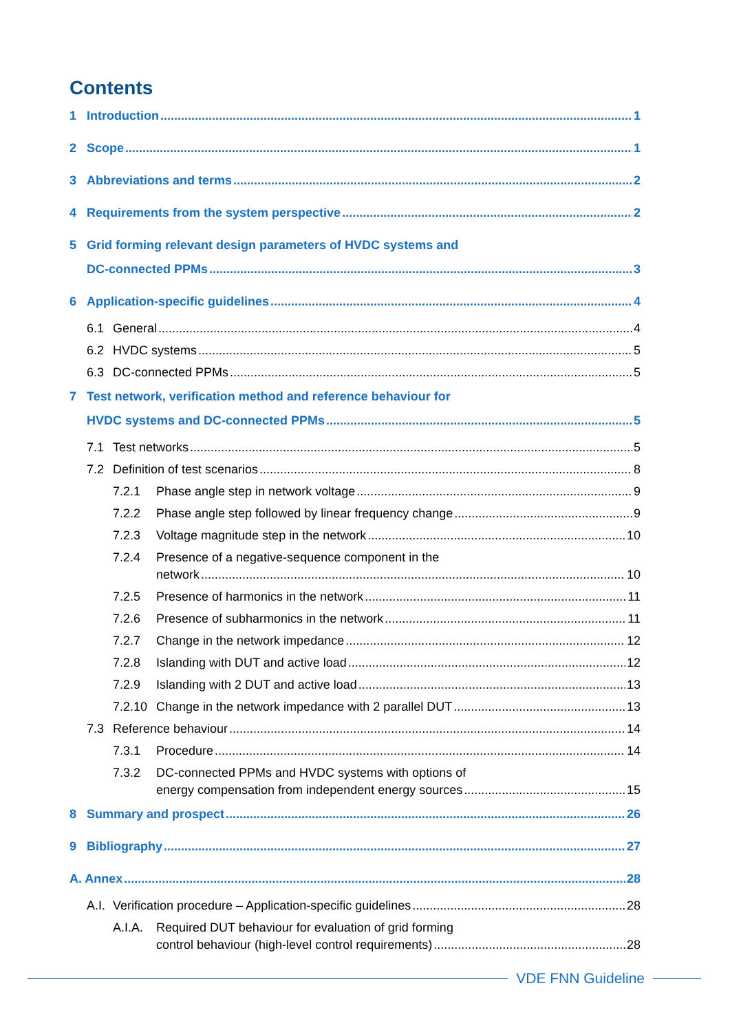Contents
1 Introduction 1
2 Scope 1
3 Abbreviations and terms 2
4 Requirements from the system perspective 2
5 Grid forming relevant design parameters of HVDC systems and
DC-connected PPMs 3
6 Application-specific guidelines 4
6.1 General 4
6.2 HVDC systems 5
6.3 DC-connected PPMs 5
7 Test network, verification method and reference behaviour for
HVDC systems and DC-connected PPMs 5
7.1 Test networks 5
7.2 Definition of test scenarios 8
7.2.1 Phase angle step in network voltage 9
7.2.2 Phase angle step followed by linear frequency change 9
7.2.3 Voltage magnitude step in the network 10
7.2.4 Presence of a negative-sequence component in the
network 10
7.2.5 Presence of harmonics in the network 11
7.2.6 Presence of subharmonics in the network 11
7.2.7 Change in the network impedance 12
7.2.8 Islanding with DUT and active load 12
7.2.9 Islanding with 2 DUT and active load 13
7.2.10 Change in the network impedance with 2 parallel DUT 13
7.3 Reference behaviour 14
7.3.1 Procedure 14
7.3.2 DC-connected PPMs and HVDC systems with options of
energy compensation from independent energy sources 15
8 Summary and prospect 26
9 Bibliography 27
A. Annex 28
A.I. Verification procedure – Application-specific guidelines 28
A.I.A. Required DUT behaviour for evaluation of grid forming
control behaviour (high-level control requirements) 28
VDE FNN Guideline